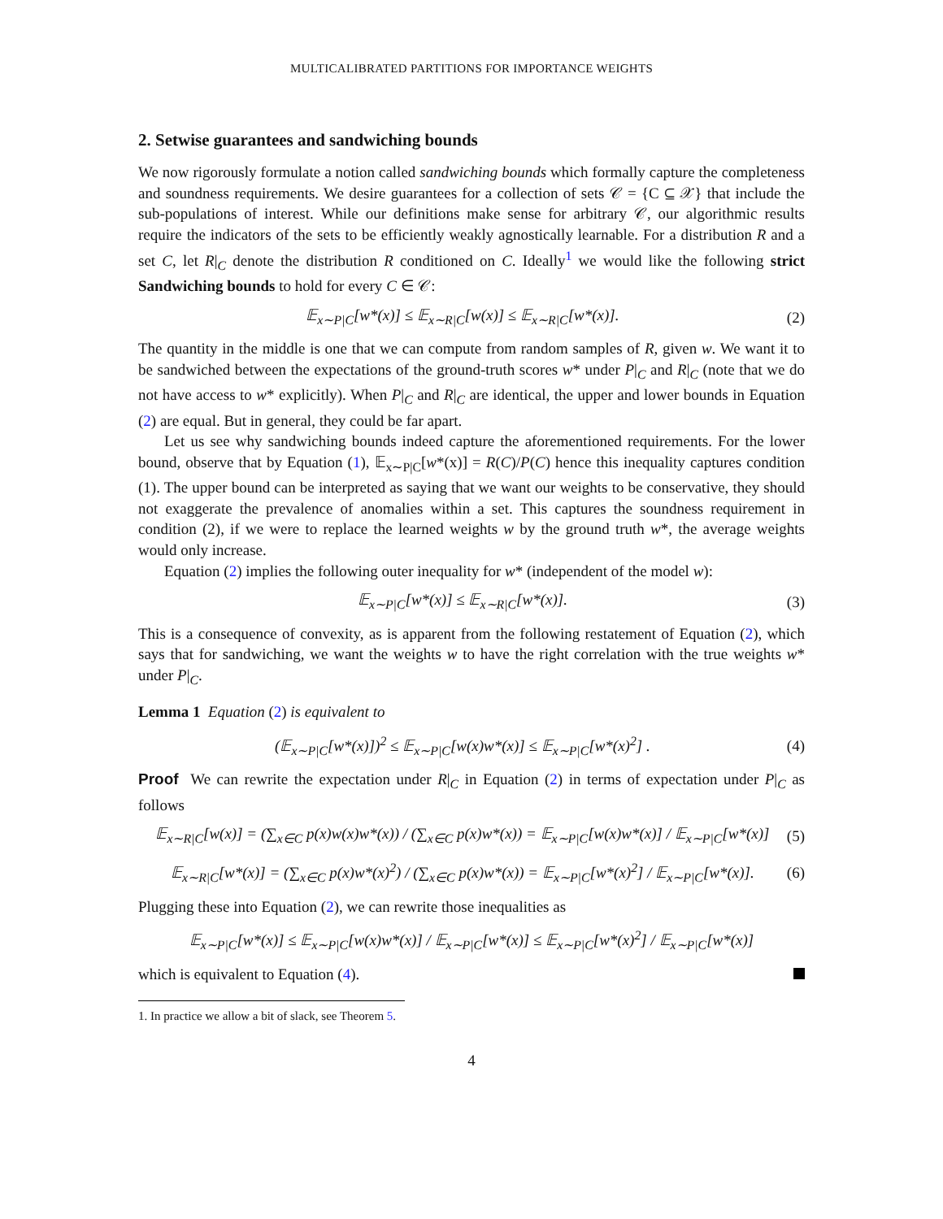MULTICALIBRATED PARTITIONS FOR IMPORTANCE WEIGHTS
2. Setwise guarantees and sandwiching bounds
We now rigorously formulate a notion called sandwiching bounds which formally capture the completeness and soundness requirements. We desire guarantees for a collection of sets 𝒞 = {C ⊆ 𝒳} that include the sub-populations of interest. While our definitions make sense for arbitrary 𝒞, our algorithmic results require the indicators of the sets to be efficiently weakly agnostically learnable. For a distribution R and a set C, let R|<sub>C</sub> denote the distribution R conditioned on C. Ideally<sup>1</sup> we would like the following strict Sandwiching bounds to hold for every C ∈ 𝒞:
𝔼<sub>x∼P|C</sub>[w*(x)] ≤ 𝔼<sub>x∼R|C</sub>[w(x)] ≤ 𝔼<sub>x∼R|C</sub>[w*(x)]. (2)
The quantity in the middle is one that we can compute from random samples of R, given w. We want it to be sandwiched between the expectations of the ground-truth scores w* under P|<sub>C</sub> and R|<sub>C</sub> (note that we do not have access to w* explicitly). When P|<sub>C</sub> and R|<sub>C</sub> are identical, the upper and lower bounds in Equation (2) are equal. But in general, they could be far apart.
Let us see why sandwiching bounds indeed capture the aforementioned requirements. For the lower bound, observe that by Equation (1), 𝔼<sub>x∼P|C</sub>[w*(x)] = R(C)/P(C) hence this inequality captures condition (1). The upper bound can be interpreted as saying that we want our weights to be conservative, they should not exaggerate the prevalence of anomalies within a set. This captures the soundness requirement in condition (2), if we were to replace the learned weights w by the ground truth w*, the average weights would only increase.
Equation (2) implies the following outer inequality for w* (independent of the model w):
𝔼<sub>x∼P|C</sub>[w*(x)] ≤ 𝔼<sub>x∼R|C</sub>[w*(x)]. (3)
This is a consequence of convexity, as is apparent from the following restatement of Equation (2), which says that for sandwiching, we want the weights w to have the right correlation with the true weights w* under P|<sub>C</sub>.
Lemma 1 Equation (2) is equivalent to
(𝔼<sub>x∼P|C</sub>[w*(x)])<sup>2</sup> ≤ 𝔼<sub>x∼P|C</sub>[w(x)w*(x)] ≤ 𝔼<sub>x∼P|C</sub>[w*(x)<sup>2</sup>] . (4)
Proof We can rewrite the expectation under R|<sub>C</sub> in Equation (2) in terms of expectation under P|<sub>C</sub> as follows
𝔼<sub>x∼R|C</sub>[w(x)] = (∑<sub>x∈C</sub> p(x)w(x)w*(x)) / (∑<sub>x∈C</sub> p(x)w*(x)) = 𝔼<sub>x∼P|C</sub>[w(x)w*(x)] / 𝔼<sub>x∼P|C</sub>[w*(x)] (5)
𝔼<sub>x∼R|C</sub>[w*(x)] = (∑<sub>x∈C</sub> p(x)w*(x)<sup>2</sup>) / (∑<sub>x∈C</sub> p(x)w*(x)) = 𝔼<sub>x∼P|C</sub>[w*(x)<sup>2</sup>] / 𝔼<sub>x∼P|C</sub>[w*(x)]. (6)
Plugging these into Equation (2), we can rewrite those inequalities as
𝔼<sub>x∼P|C</sub>[w*(x)] ≤ 𝔼<sub>x∼P|C</sub>[w(x)w*(x)] / 𝔼<sub>x∼P|C</sub>[w*(x)] ≤ 𝔼<sub>x∼P|C</sub>[w*(x)<sup>2</sup>] / 𝔼<sub>x∼P|C</sub>[w*(x)]
which is equivalent to Equation (4).
1. In practice we allow a bit of slack, see Theorem 5.
4